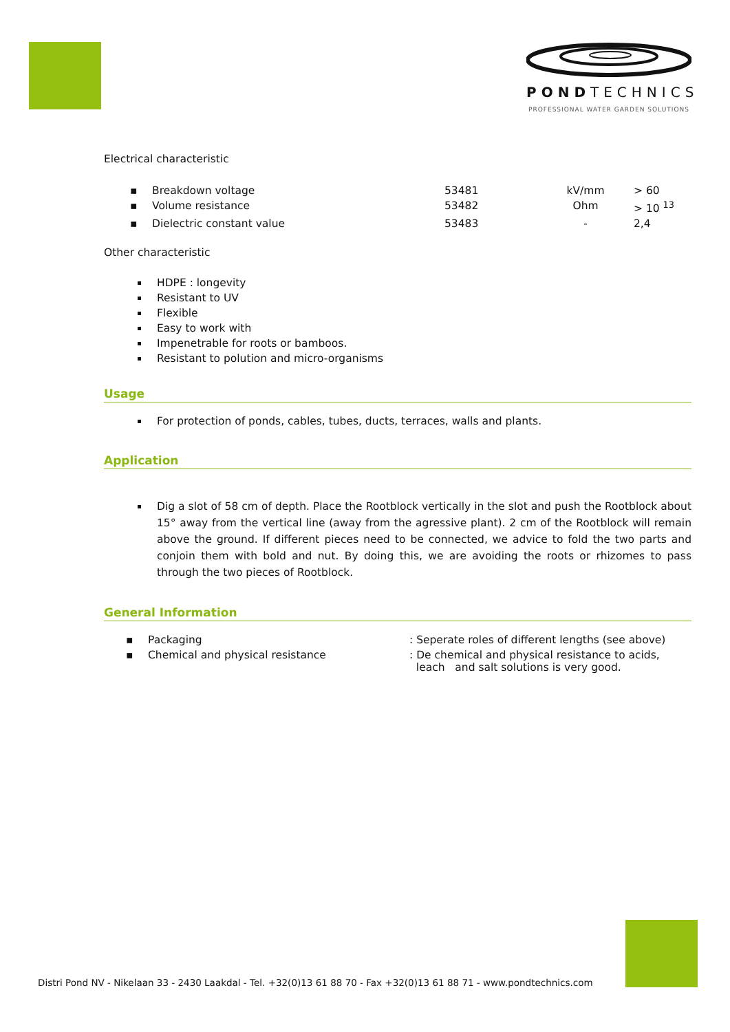PONDTECHNICS
PROFESSIONAL WATER GARDEN SOLUTIONS
Electrical characteristic
| ▪ | Breakdown voltage | 53481 | kV/mm | > 60 |
| ▪ | Volume resistance | 53482 | Ohm | > 10 <sup>13</sup> |
| ▪ | Dielectric constant value | 53483 | - | 2,4 |
Other characteristic
HDPE : longevity
Resistant to UV
Flexible
Easy to work with
Impenetrable for roots or bamboos.
Resistant to polution and micro-organisms
Usage
For protection of ponds, cables, tubes, ducts, terraces, walls and plants.
Application
Dig a slot of 58 cm of depth. Place the Rootblock vertically in the slot and push the Rootblock about 15° away from the vertical line (away from the agressive plant). 2 cm of the Rootblock will remain above the ground. If different pieces need to be connected, we advice to fold the two parts and conjoin them with bold and nut. By doing this, we are avoiding the roots or rhizomes to pass through the two pieces of Rootblock.
General Information
| ▪ | Packaging | : Seperate roles of different lengths (see above) |
| ▪ | Chemical and physical resistance | : De chemical and physical resistance to acids, leach and salt solutions is very good. |
Distri Pond NV - Nikelaan 33 - 2430 Laakdal - Tel. +32(0)13 61 88 70 - Fax +32(0)13 61 88 71 - www.pondtechnics.com